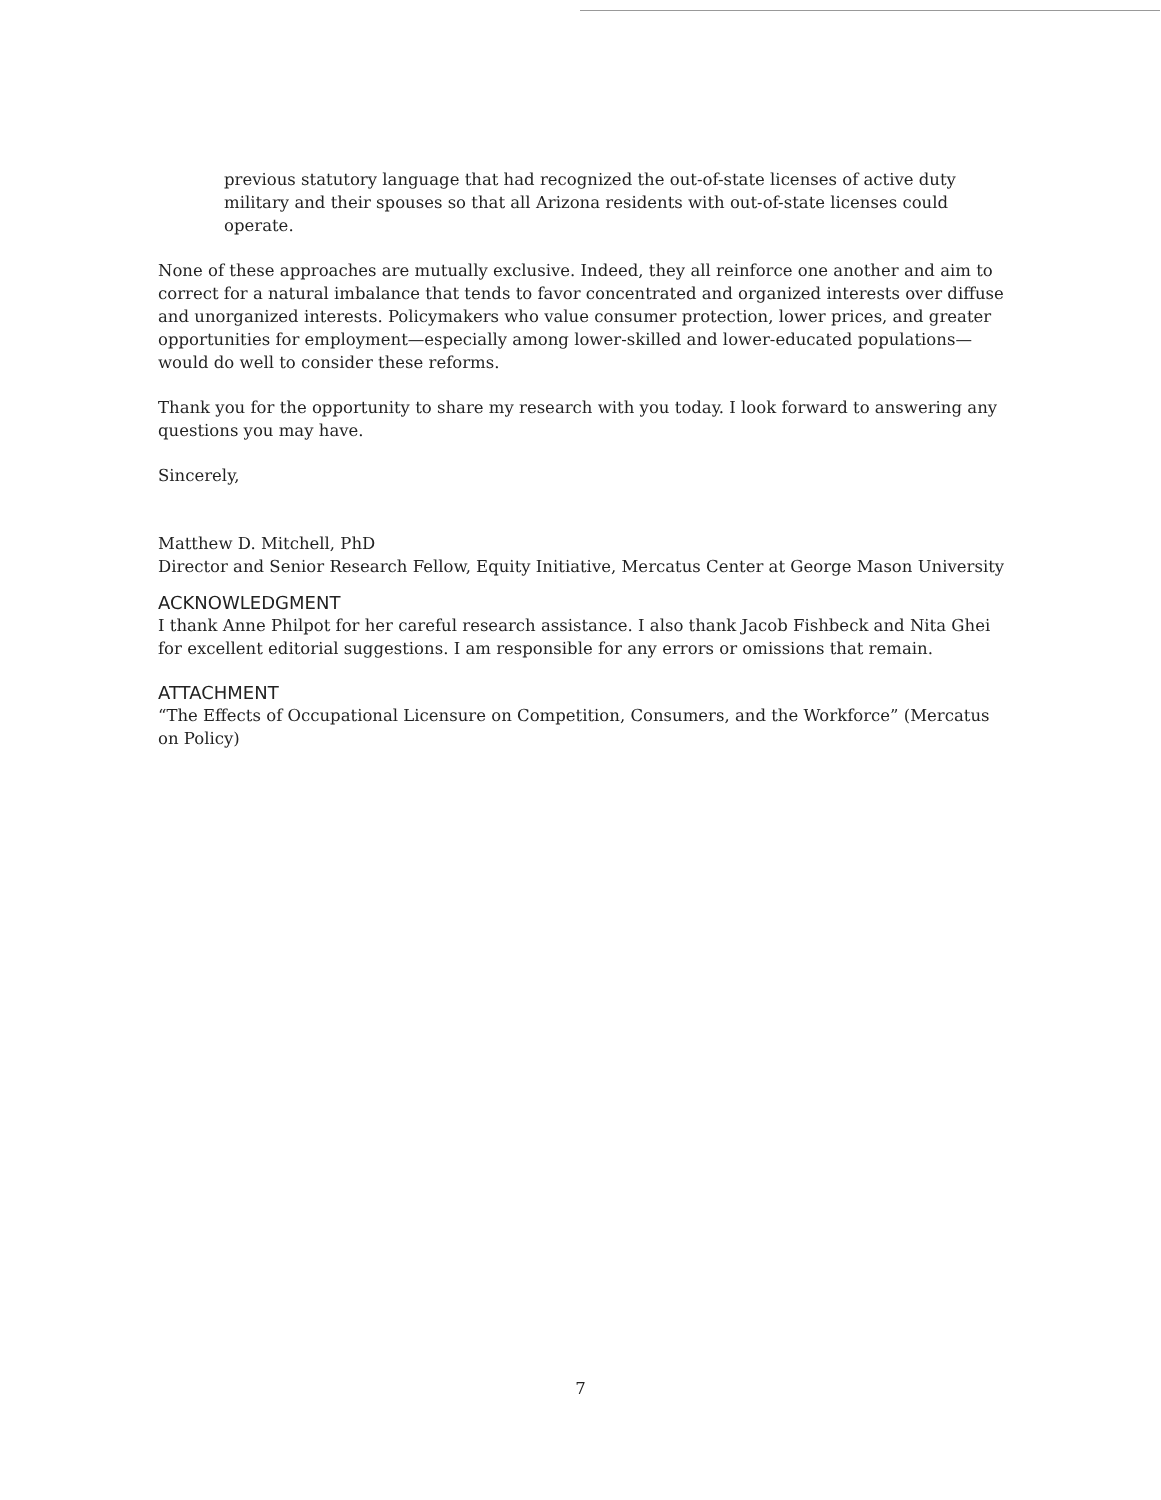previous statutory language that had recognized the out-of-state licenses of active duty military and their spouses so that all Arizona residents with out-of-state licenses could operate.
None of these approaches are mutually exclusive. Indeed, they all reinforce one another and aim to correct for a natural imbalance that tends to favor concentrated and organized interests over diffuse and unorganized interests. Policymakers who value consumer protection, lower prices, and greater opportunities for employment—especially among lower-skilled and lower-educated populations—would do well to consider these reforms.
Thank you for the opportunity to share my research with you today. I look forward to answering any questions you may have.
Sincerely,
Matthew D. Mitchell, PhD
Director and Senior Research Fellow, Equity Initiative, Mercatus Center at George Mason University
ACKNOWLEDGMENT
I thank Anne Philpot for her careful research assistance. I also thank Jacob Fishbeck and Nita Ghei for excellent editorial suggestions. I am responsible for any errors or omissions that remain.
ATTACHMENT
“The Effects of Occupational Licensure on Competition, Consumers, and the Workforce” (Mercatus on Policy)
7